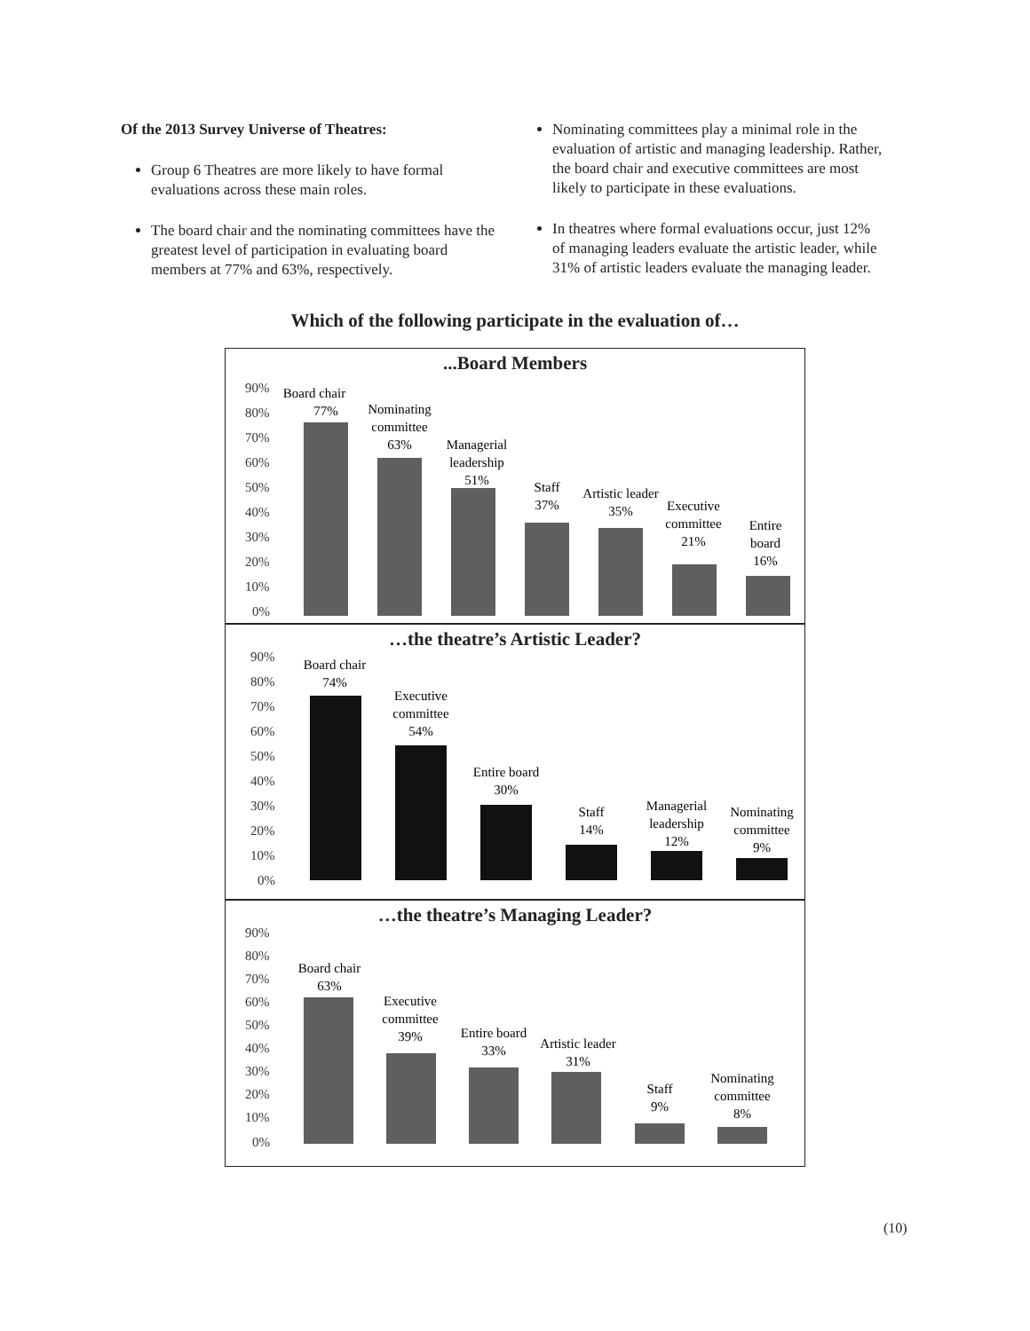Of the 2013 Survey Universe of Theatres:
Group 6 Theatres are more likely to have formal evaluations across these main roles.
The board chair and the nominating committees have the greatest level of participation in evaluating board members at 77% and 63%, respectively.
Nominating committees play a minimal role in the evaluation of artistic and managing leadership. Rather, the board chair and executive committees are most likely to participate in these evaluations.
In theatres where formal evaluations occur, just 12% of managing leaders evaluate the artistic leader, while 31% of artistic leaders evaluate the managing leader.
Which of the following participate in the evaluation of…
...Board Members
90%
80%
70%
60%
50%
40%
30%
20%
10%
0%
Board chair
77%
Nominating
committee
63%
Managerial
leadership
51%
Staff
37%
Artistic leader
35%
Executive
committee
21%
Entire
board
16%
…the theatre’s Artistic Leader?
90%
80%
70%
60%
50%
40%
30%
20%
10%
0%
Board chair
74%
Executive
committee
54%
Entire board
30%
Staff
14%
Managerial
leadership
12%
Nominating
committee
9%
…the theatre’s Managing Leader?
90%
80%
70%
60%
50%
40%
30%
20%
10%
0%
Board chair
63%
Executive
committee
39%
Entire board
33%
Artistic leader
31%
Staff
9%
Nominating
committee
8%
(10)